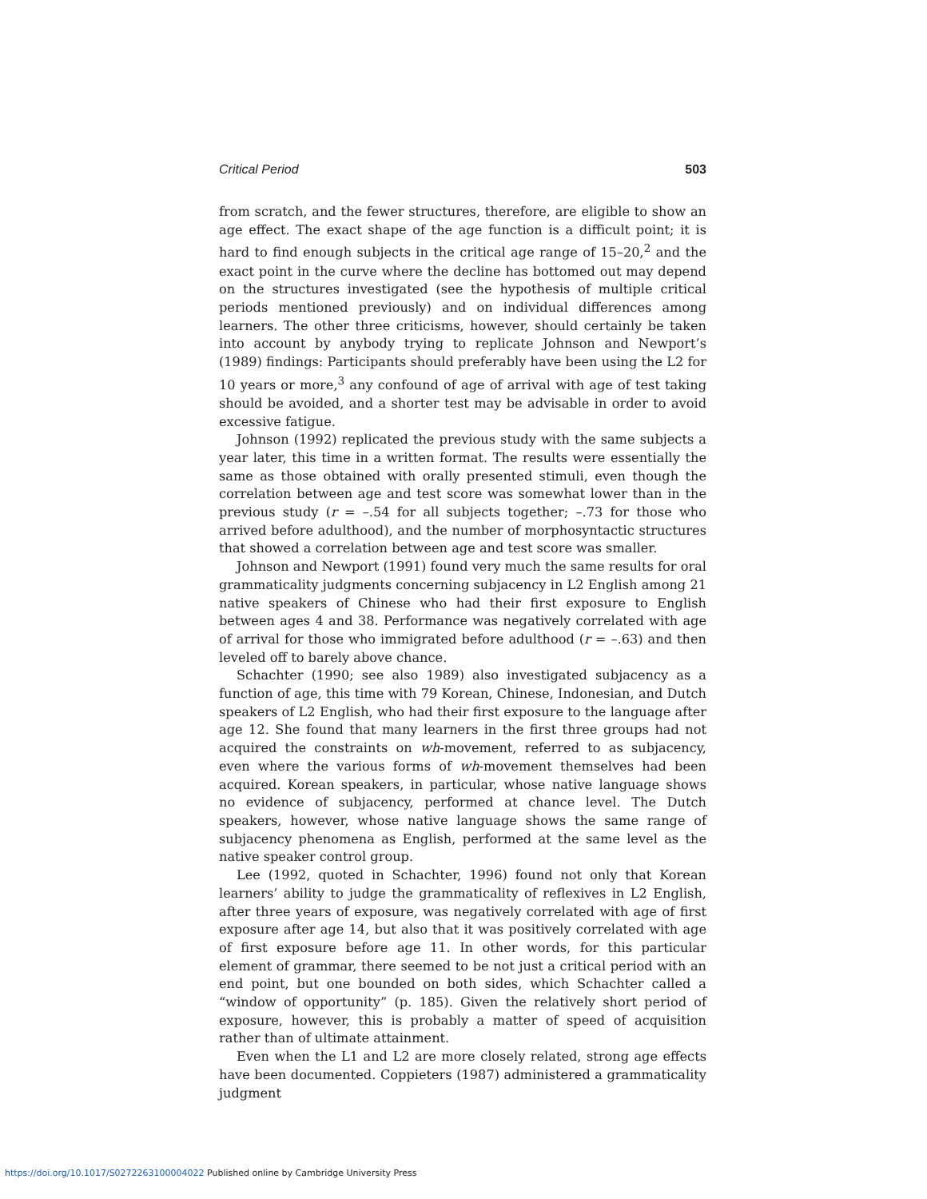Critical Period 503
from scratch, and the fewer structures, therefore, are eligible to show an age effect. The exact shape of the age function is a difficult point; it is hard to find enough subjects in the critical age range of 15–20,<sup>2</sup> and the exact point in the curve where the decline has bottomed out may depend on the structures investigated (see the hypothesis of multiple critical periods mentioned previously) and on individual differences among learners. The other three criticisms, however, should certainly be taken into account by anybody trying to replicate Johnson and Newport’s (1989) findings: Participants should preferably have been using the L2 for 10 years or more,<sup>3</sup> any confound of age of arrival with age of test taking should be avoided, and a shorter test may be advisable in order to avoid excessive fatigue.
Johnson (1992) replicated the previous study with the same subjects a year later, this time in a written format. The results were essentially the same as those obtained with orally presented stimuli, even though the correlation between age and test score was somewhat lower than in the previous study (r = –.54 for all subjects together; –.73 for those who arrived before adulthood), and the number of morphosyntactic structures that showed a correlation between age and test score was smaller.
Johnson and Newport (1991) found very much the same results for oral grammaticality judgments concerning subjacency in L2 English among 21 native speakers of Chinese who had their first exposure to English between ages 4 and 38. Performance was negatively correlated with age of arrival for those who immigrated before adulthood (r = –.63) and then leveled off to barely above chance.
Schachter (1990; see also 1989) also investigated subjacency as a function of age, this time with 79 Korean, Chinese, Indonesian, and Dutch speakers of L2 English, who had their first exposure to the language after age 12. She found that many learners in the first three groups had not acquired the constraints on wh-movement, referred to as subjacency, even where the various forms of wh-movement themselves had been acquired. Korean speakers, in particular, whose native language shows no evidence of subjacency, performed at chance level. The Dutch speakers, however, whose native language shows the same range of subjacency phenomena as English, performed at the same level as the native speaker control group.
Lee (1992, quoted in Schachter, 1996) found not only that Korean learners’ ability to judge the grammaticality of reflexives in L2 English, after three years of exposure, was negatively correlated with age of first exposure after age 14, but also that it was positively correlated with age of first exposure before age 11. In other words, for this particular element of grammar, there seemed to be not just a critical period with an end point, but one bounded on both sides, which Schachter called a “window of opportunity” (p. 185). Given the relatively short period of exposure, however, this is probably a matter of speed of acquisition rather than of ultimate attainment.
Even when the L1 and L2 are more closely related, strong age effects have been documented. Coppieters (1987) administered a grammaticality judgment
https://doi.org/10.1017/S0272263100004022 Published online by Cambridge University Press